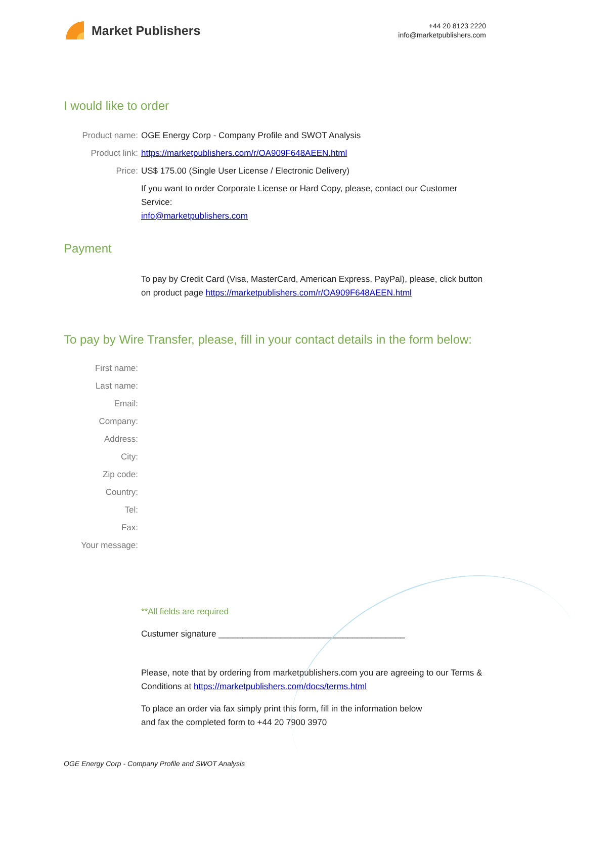Market Publishers
+44 20 8123 2220
info@marketpublishers.com
I would like to order
| Product name: | OGE Energy Corp - Company Profile and SWOT Analysis |
| Product link: | https://marketpublishers.com/r/OA909F648AEEN.html |
| Price: | US$ 175.00 (Single User License / Electronic Delivery) |
| | If you want to order Corporate License or Hard Copy, please, contact our Customer Service: info@marketpublishers.com |
Payment
To pay by Credit Card (Visa, MasterCard, American Express, PayPal), please, click button on product page https://marketpublishers.com/r/OA909F648AEEN.html
To pay by Wire Transfer, please, fill in your contact details in the form below:
| First name: | |
| Last name: | |
| Email: | |
| Company: | |
| Address: | |
| City: | |
| Zip code: | |
| Country: | |
| Tel: | |
| Fax: | |
| Your message: | |
**All fields are required
Custumer signature _______________________________________
Please, note that by ordering from marketpublishers.com you are agreeing to our Terms & Conditions at https://marketpublishers.com/docs/terms.html
To place an order via fax simply print this form, fill in the information below
and fax the completed form to +44 20 7900 3970
OGE Energy Corp - Company Profile and SWOT Analysis